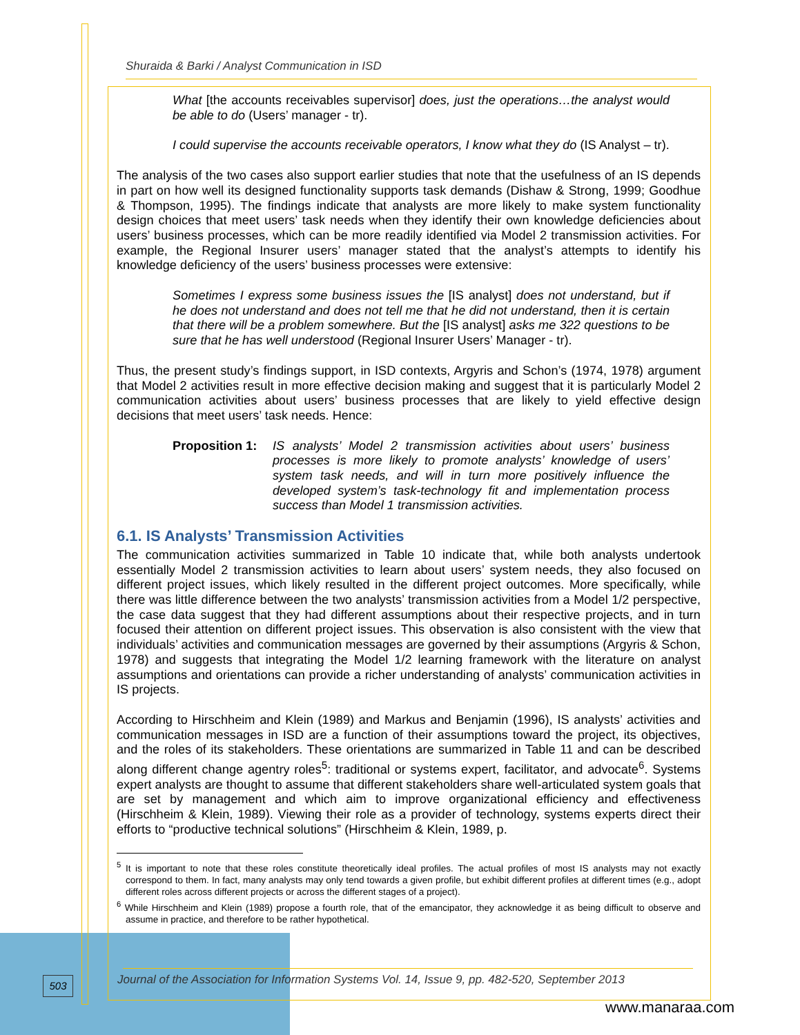Shuraida & Barki / Analyst Communication in ISD
What [the accounts receivables supervisor] does, just the operations…the analyst would be able to do (Users’ manager - tr).
I could supervise the accounts receivable operators, I know what they do (IS Analyst – tr).
The analysis of the two cases also support earlier studies that note that the usefulness of an IS depends in part on how well its designed functionality supports task demands (Dishaw & Strong, 1999; Goodhue & Thompson, 1995). The findings indicate that analysts are more likely to make system functionality design choices that meet users’ task needs when they identify their own knowledge deficiencies about users’ business processes, which can be more readily identified via Model 2 transmission activities. For example, the Regional Insurer users’ manager stated that the analyst’s attempts to identify his knowledge deficiency of the users’ business processes were extensive:
Sometimes I express some business issues the [IS analyst] does not understand, but if he does not understand and does not tell me that he did not understand, then it is certain that there will be a problem somewhere. But the [IS analyst] asks me 322 questions to be sure that he has well understood (Regional Insurer Users’ Manager - tr).
Thus, the present study’s findings support, in ISD contexts, Argyris and Schon’s (1974, 1978) argument that Model 2 activities result in more effective decision making and suggest that it is particularly Model 2 communication activities about users’ business processes that are likely to yield effective design decisions that meet users’ task needs. Hence:
Proposition 1: IS analysts’ Model 2 transmission activities about users’ business processes is more likely to promote analysts’ knowledge of users’ system task needs, and will in turn more positively influence the developed system’s task-technology fit and implementation process success than Model 1 transmission activities.
6.1. IS Analysts’ Transmission Activities
The communication activities summarized in Table 10 indicate that, while both analysts undertook essentially Model 2 transmission activities to learn about users’ system needs, they also focused on different project issues, which likely resulted in the different project outcomes. More specifically, while there was little difference between the two analysts’ transmission activities from a Model 1/2 perspective, the case data suggest that they had different assumptions about their respective projects, and in turn focused their attention on different project issues. This observation is also consistent with the view that individuals’ activities and communication messages are governed by their assumptions (Argyris & Schon, 1978) and suggests that integrating the Model 1/2 learning framework with the literature on analyst assumptions and orientations can provide a richer understanding of analysts’ communication activities in IS projects.
According to Hirschheim and Klein (1989) and Markus and Benjamin (1996), IS analysts’ activities and communication messages in ISD are a function of their assumptions toward the project, its objectives, and the roles of its stakeholders. These orientations are summarized in Table 11 and can be described along different change agentry roles<sup>5</sup>: traditional or systems expert, facilitator, and advocate<sup>6</sup>. Systems expert analysts are thought to assume that different stakeholders share well-articulated system goals that are set by management and which aim to improve organizational efficiency and effectiveness (Hirschheim & Klein, 1989). Viewing their role as a provider of technology, systems experts direct their efforts to “productive technical solutions” (Hirschheim & Klein, 1989, p.
<sup>5</sup> It is important to note that these roles constitute theoretically ideal profiles. The actual profiles of most IS analysts may not exactly correspond to them. In fact, many analysts may only tend towards a given profile, but exhibit different profiles at different times (e.g., adopt different roles across different projects or across the different stages of a project).
<sup>6</sup> While Hirschheim and Klein (1989) propose a fourth role, that of the emancipator, they acknowledge it as being difficult to observe and assume in practice, and therefore to be rather hypothetical.
503
Journal of the Association for Information Systems Vol. 14, Issue 9, pp. 482-520, September 2013
www.manaraa.com